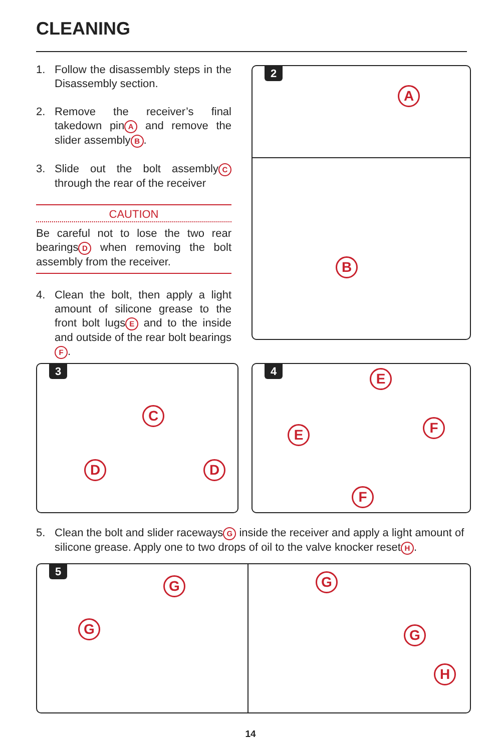CLEANING
1. Follow the disassembly steps in the Disassembly section.
2. Remove the receiver’s final takedown pin A and remove the slider assembly B.
3. Slide out the bolt assembly C through the rear of the receiver
CAUTION
Be careful not to lose the two rear bearings D when removing the bolt assembly from the receiver.
4. Clean the bolt, then apply a light amount of silicone grease to the front bolt lugs E and to the inside and outside of the rear bolt bearings F.
2
A
B
3
C
D D
4 E
E F
F
5. Clean the bolt and slider raceways G inside the receiver and apply a light amount of silicone grease. Apply one to two drops of oil to the valve knocker reset H.
5
G
G G
G
H
14